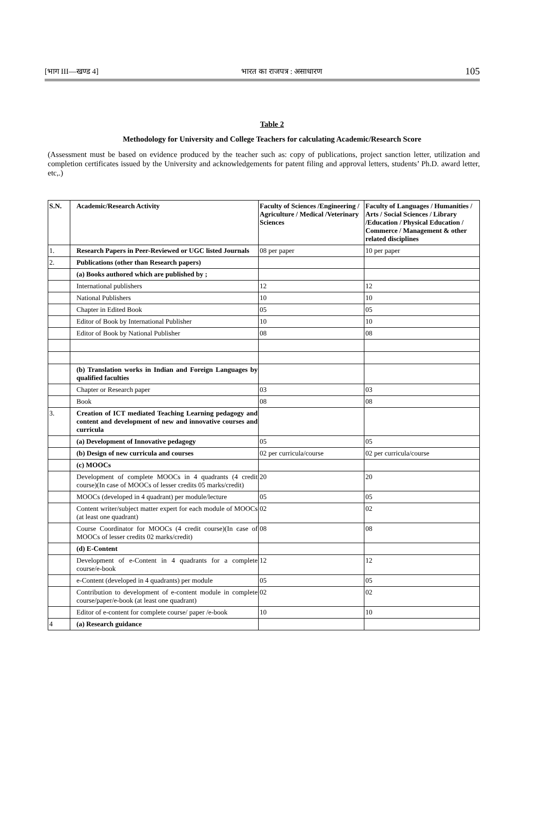[भाग III—खण्ड 4] भारत का राजपत्र : असाधारण 105
Table 2
Methodology for University and College Teachers for calculating Academic/Research Score
(Assessment must be based on evidence produced by the teacher such as: copy of publications, project sanction letter, utilization and completion certificates issued by the University and acknowledgements for patent filing and approval letters, students’ Ph.D. award letter, etc,.)
| S.N. | Academic/Research Activity | Faculty of Sciences /Engineering / Agriculture / Medical /Veterinary Sciences | Faculty of Languages / Humanities / Arts / Social Sciences / Library /Education / Physical Education / Commerce / Management & other related disciplines |
| --- | --- | --- | --- |
| 1. | Research Papers in Peer-Reviewed or UGC listed Journals | 08 per paper | 10 per paper |
| 2. | Publications (other than Research papers) | | |
| | (a) Books authored which are published by ; | | |
| | International publishers | 12 | 12 |
| | National Publishers | 10 | 10 |
| | Chapter in Edited Book | 05 | 05 |
| | Editor of Book by International Publisher | 10 | 10 |
| | Editor of Book by National Publisher | 08 | 08 |
| | (b) Translation works in Indian and Foreign Languages by qualified faculties | | |
| | Chapter or Research paper | 03 | 03 |
| | Book | 08 | 08 |
| 3. | Creation of ICT mediated Teaching Learning pedagogy and content and development of new and innovative courses and curricula | | |
| | (a) Development of Innovative pedagogy | 05 | 05 |
| | (b) Design of new curricula and courses | 02 per curricula/course | 02 per curricula/course |
| | (c) MOOCs | | |
| | Development of complete MOOCs in 4 quadrants (4 credit course)(In case of MOOCs of lesser credits 05 marks/credit) | 20 | 20 |
| | MOOCs (developed in 4 quadrant) per module/lecture | 05 | 05 |
| | Content writer/subject matter expert for each module of MOOCs (at least one quadrant) | 02 | 02 |
| | Course Coordinator for MOOCs (4 credit course)(In case of MOOCs of lesser credits 02 marks/credit) | 08 | 08 |
| | (d) E-Content | | |
| | Development of e-Content in 4 quadrants for a complete course/e-book | 12 | 12 |
| | e-Content (developed in 4 quadrants) per module | 05 | 05 |
| | Contribution to development of e-content module in complete course/paper/e-book (at least one quadrant) | 02 | 02 |
| | Editor of e-content for complete course/ paper /e-book | 10 | 10 |
| 4 | (a) Research guidance | | |